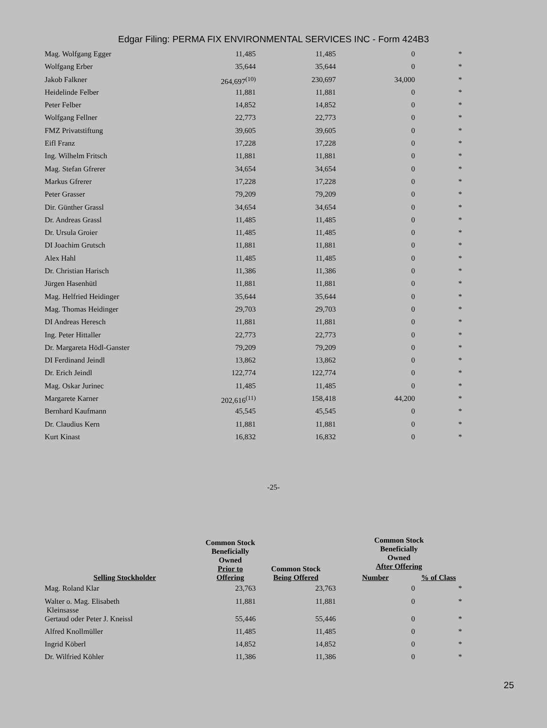Edgar Filing: PERMA FIX ENVIRONMENTAL SERVICES INC - Form 424B3
| Mag. Wolfgang Egger | 11,485 | 11,485 | 0 | * |
| Wolfgang Erber | 35,644 | 35,644 | 0 | * |
| Jakob Falkner | 264,697<sup>(10)</sup> | 230,697 | 34,000 | * |
| Heidelinde Felber | 11,881 | 11,881 | 0 | * |
| Peter Felber | 14,852 | 14,852 | 0 | * |
| Wolfgang Fellner | 22,773 | 22,773 | 0 | * |
| FMZ Privatstiftung | 39,605 | 39,605 | 0 | * |
| Eifl Franz | 17,228 | 17,228 | 0 | * |
| Ing. Wilhelm Fritsch | 11,881 | 11,881 | 0 | * |
| Mag. Stefan Gfrerer | 34,654 | 34,654 | 0 | * |
| Markus Gfrerer | 17,228 | 17,228 | 0 | * |
| Peter Grasser | 79,209 | 79,209 | 0 | * |
| Dir. Günther Grassl | 34,654 | 34,654 | 0 | * |
| Dr. Andreas Grassl | 11,485 | 11,485 | 0 | * |
| Dr. Ursula Groier | 11,485 | 11,485 | 0 | * |
| DI Joachim Grutsch | 11,881 | 11,881 | 0 | * |
| Alex Hahl | 11,485 | 11,485 | 0 | * |
| Dr. Christian Harisch | 11,386 | 11,386 | 0 | * |
| Jürgen Hasenhütl | 11,881 | 11,881 | 0 | * |
| Mag. Helfried Heidinger | 35,644 | 35,644 | 0 | * |
| Mag. Thomas Heidinger | 29,703 | 29,703 | 0 | * |
| DI Andreas Heresch | 11,881 | 11,881 | 0 | * |
| Ing. Peter Hittaller | 22,773 | 22,773 | 0 | * |
| Dr. Margareta Hödl-Ganster | 79,209 | 79,209 | 0 | * |
| DI Ferdinand Jeindl | 13,862 | 13,862 | 0 | * |
| Dr. Erich Jeindl | 122,774 | 122,774 | 0 | * |
| Mag. Oskar Jurinec | 11,485 | 11,485 | 0 | * |
| Margarete Karner | 202,616<sup>(11)</sup> | 158,418 | 44,200 | * |
| Bernhard Kaufmann | 45,545 | 45,545 | 0 | * |
| Dr. Claudius Kern | 11,881 | 11,881 | 0 | * |
| Kurt Kinast | 16,832 | 16,832 | 0 | * |
-25-
| Selling Stockholder | Common Stock Beneficially Owned Prior to Offering | Common Stock Being Offered | Common Stock Beneficially Owned After Offering | |
| --- | --- | --- | --- | --- |
| | | | Number | % of Class |
| Mag. Roland Klar | 23,763 | 23,763 | 0 | * |
| Walter o. Mag. Elisabeth Kleinsasse | 11,881 | 11,881 | 0 | * |
| Gertaud oder Peter J. Kneissl | 55,446 | 55,446 | 0 | * |
| Alfred Knollmüller | 11,485 | 11,485 | 0 | * |
| Ingrid Köberl | 14,852 | 14,852 | 0 | * |
| Dr. Wilfried Köhler | 11,386 | 11,386 | 0 | * |
25